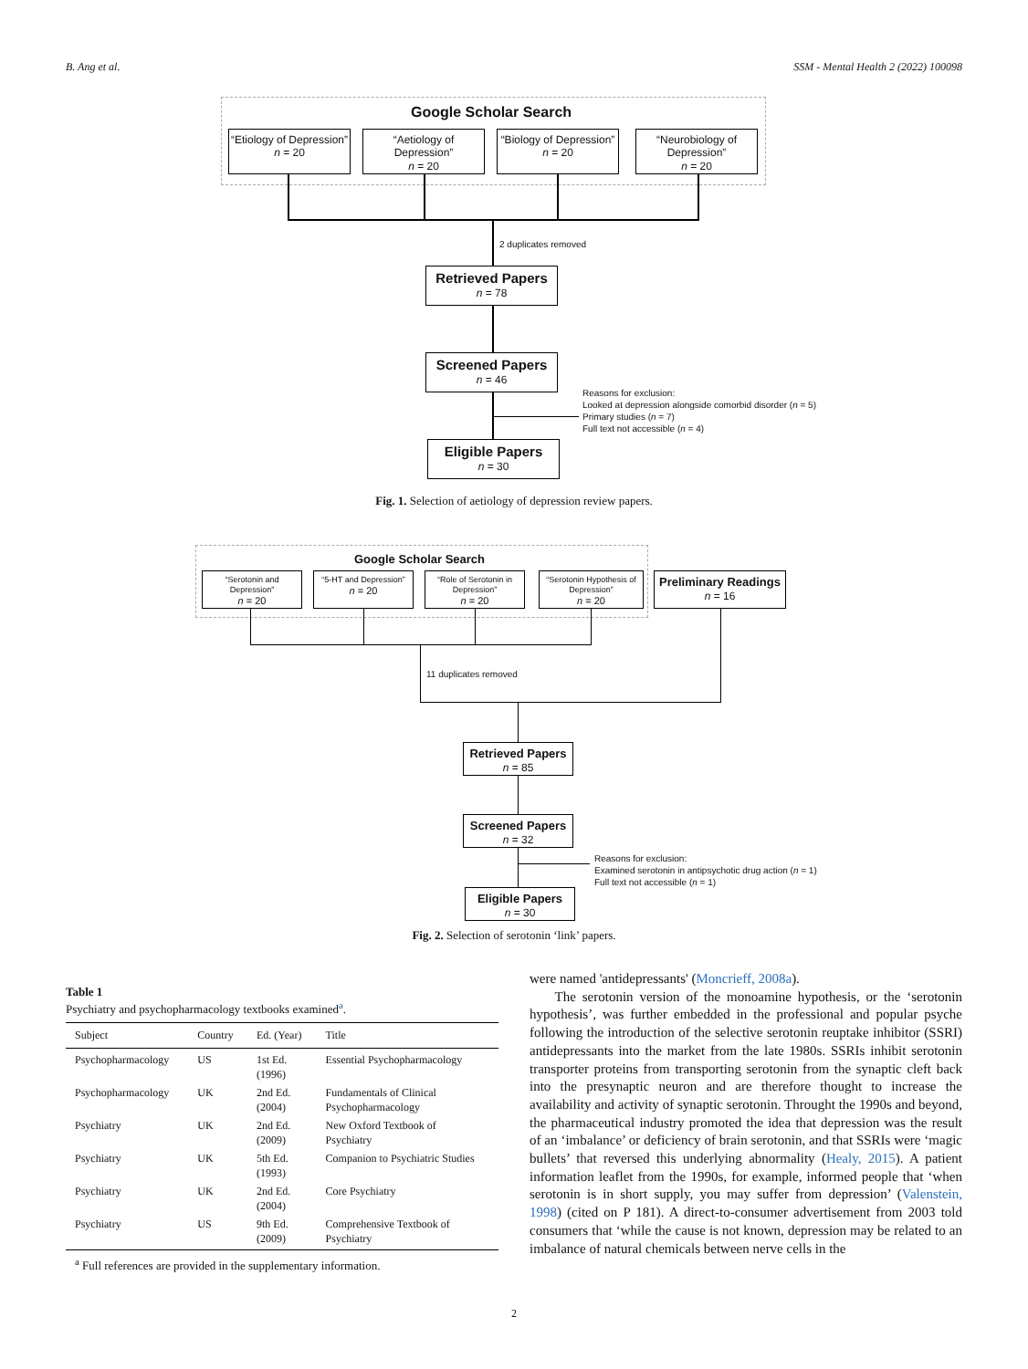B. Ang et al. SSM - Mental Health 2 (2022) 100098
Google Scholar Search
“Etiology of Depression”
n = 20
“Aetiology of Depression”
n = 20
“Biology of Depression”
n = 20
“Neurobiology of Depression”
n = 20
2 duplicates removed
Retrieved Papers
n = 78
Screened Papers
n = 46
Reasons for exclusion:
Looked at depression alongside comorbid disorder (n = 5)
Primary studies (n = 7)
Full text not accessible (n = 4)
Eligible Papers
n = 30
Fig. 1. Selection of aetiology of depression review papers.
Google Scholar Search
“Serotonin and Depression”
n = 20
“5-HT and Depression”
n = 20
“Role of Serotonin in Depression”
n = 20
“Serotonin Hypothesis of Depression”
n = 20
Preliminary Readings
n = 16
11 duplicates removed
Retrieved Papers
n = 85
Screened Papers
n = 32
Reasons for exclusion:
Examined serotonin in antipsychotic drug action (n = 1)
Full text not accessible (n = 1)
Eligible Papers
n = 30
Fig. 2. Selection of serotonin ‘link’ papers.
Table 1
Psychiatry and psychopharmacology textbooks examined<sup>a</sup>.
| Subject | Country | Ed. (Year) | Title |
| --- | --- | --- | --- |
| Psychopharmacology | US | 1st Ed. (1996) | Essential Psychopharmacology |
| Psychopharmacology | UK | 2nd Ed. (2004) | Fundamentals of Clinical Psychopharmacology |
| Psychiatry | UK | 2nd Ed. (2009) | New Oxford Textbook of Psychiatry |
| Psychiatry | UK | 5th Ed. (1993) | Companion to Psychiatric Studies |
| Psychiatry | UK | 2nd Ed. (2004) | Core Psychiatry |
| Psychiatry | US | 9th Ed. (2009) | Comprehensive Textbook of Psychiatry |
<sup>a</sup> Full references are provided in the supplementary information.
were named 'antidepressants' (Moncrieff, 2008a).
The serotonin version of the monoamine hypothesis, or the ‘serotonin hypothesis’, was further embedded in the professional and popular psyche following the introduction of the selective serotonin reuptake inhibitor (SSRI) antidepressants into the market from the late 1980s. SSRIs inhibit serotonin transporter proteins from transporting serotonin from the synaptic cleft back into the presynaptic neuron and are therefore thought to increase the availability and activity of synaptic serotonin. Throught the 1990s and beyond, the pharmaceutical industry promoted the idea that depression was the result of an ‘imbalance’ or deficiency of brain serotonin, and that SSRIs were ‘magic bullets’ that reversed this underlying abnormality (Healy, 2015). A patient information leaflet from the 1990s, for example, informed people that ‘when serotonin is in short supply, you may suffer from depression’ (Valenstein, 1998) (cited on P 181). A direct-to-consumer advertisement from 2003 told consumers that ‘while the cause is not known, depression may be related to an imbalance of natural chemicals between nerve cells in the
2